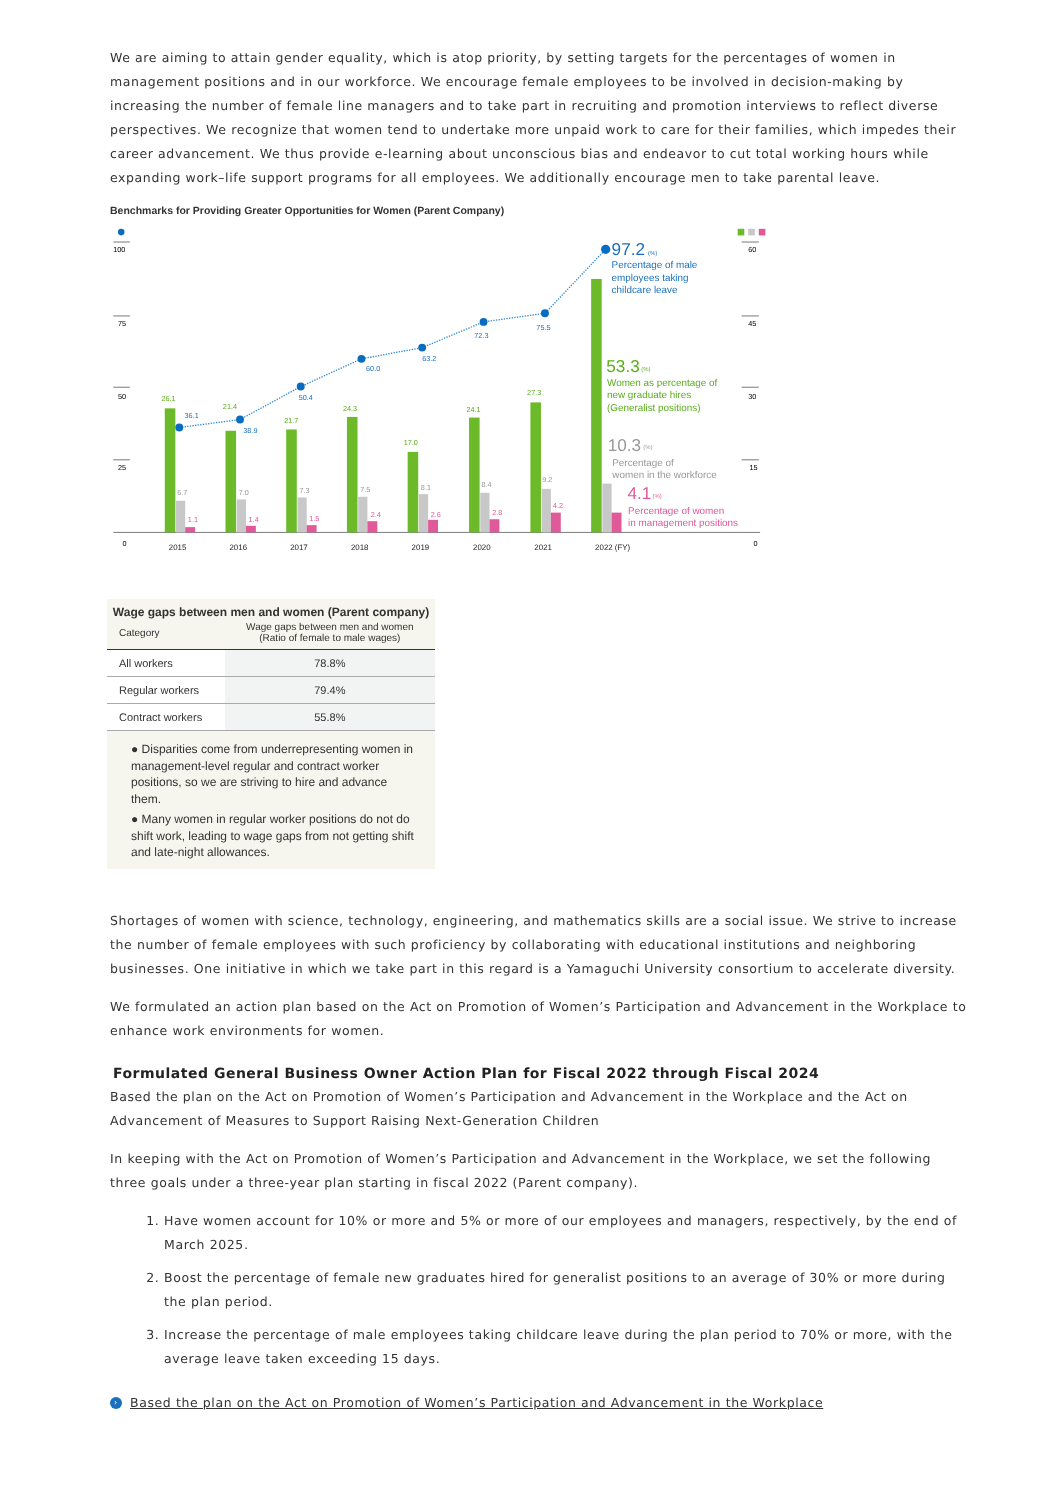We are aiming to attain gender equality, which is atop priority, by setting targets for the percentages of women in management positions and in our workforce. We encourage female employees to be involved in decision-making by increasing the number of female line managers and to take part in recruiting and promotion interviews to reflect diverse perspectives. We recognize that women tend to undertake more unpaid work to care for their families, which impedes their career advancement. We thus provide e-learning about unconscious bias and endeavor to cut total working hours while expanding work–life support programs for all employees. We additionally encourage men to take parental leave.
Benchmarks for Providing Greater Opportunities for Women (Parent Company)
100
75
50
25
0
60
45
30
15
0
36.1
38.9
50.4
60.0
63.2
72.3
75.5
97.2
(%)
Percentage of male
employees taking
childcare leave
26.1
21.4
21.7
24.3
17.0
24.1
27.3
53.3
(%)
Women as percentage of
new graduate hires
(Generalist positions)
6.7
7.0
7.3
7.5
8.1
8.4
9.2
10.3
(%)
Percentage of
women in the workforce
1.1
1.4
1.5
2.4
2.6
2.8
4.2
4.1
(%)
Percentage of women
in management positions
2015
2016
2017
2018
2019
2020
2021
2022 (FY)
Wage gaps between men and women (Parent company)
| Category | Wage gaps between men and women (Ratio of female to male wages) |
| --- | --- |
| All workers | 78.8% |
| Regular workers | 79.4% |
| Contract workers | 55.8% |
● Disparities come from underrepresenting women in management-level regular and contract worker positions, so we are striving to hire and advance them.
● Many women in regular worker positions do not do shift work, leading to wage gaps from not getting shift and late-night allowances.
Shortages of women with science, technology, engineering, and mathematics skills are a social issue. We strive to increase the number of female employees with such proficiency by collaborating with educational institutions and neighboring businesses. One initiative in which we take part in this regard is a Yamaguchi University consortium to accelerate diversity.
We formulated an action plan based on the Act on Promotion of Women’s Participation and Advancement in the Workplace to enhance work environments for women.
Formulated General Business Owner Action Plan for Fiscal 2022 through Fiscal 2024
Based the plan on the Act on Promotion of Women’s Participation and Advancement in the Workplace and the Act on Advancement of Measures to Support Raising Next-Generation Children
In keeping with the Act on Promotion of Women’s Participation and Advancement in the Workplace, we set the following three goals under a three-year plan starting in fiscal 2022 (Parent company).
1. Have women account for 10% or more and 5% or more of our employees and managers, respectively, by the end of March 2025.
2. Boost the percentage of female new graduates hired for generalist positions to an average of 30% or more during the plan period.
3. Increase the percentage of male employees taking childcare leave during the plan period to 70% or more, with the average leave taken exceeding 15 days.
› Based the plan on the Act on Promotion of Women’s Participation and Advancement in the Workplace